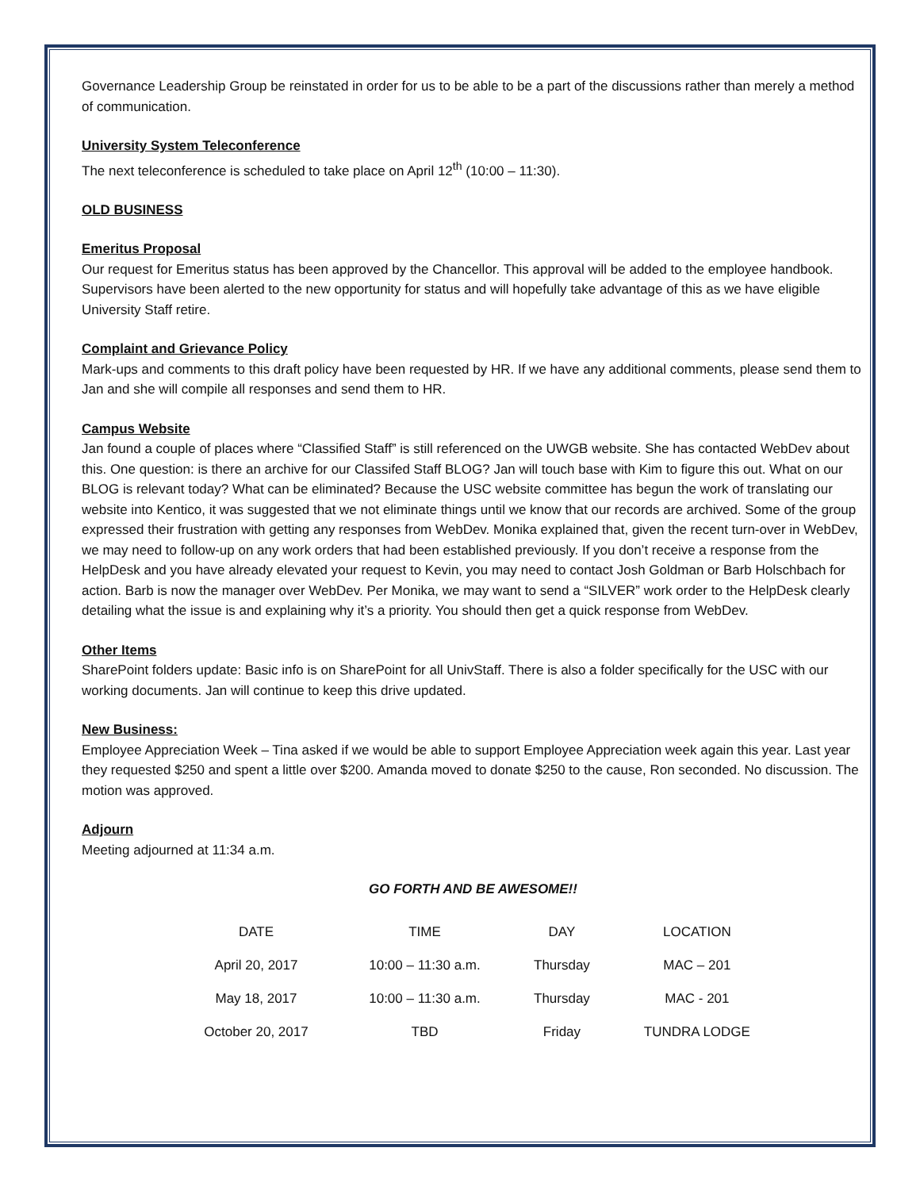Governance Leadership Group be reinstated in order for us to be able to be a part of the discussions rather than merely a method of communication.
University System Teleconference
The next teleconference is scheduled to take place on April 12<sup>th</sup> (10:00 – 11:30).
OLD BUSINESS
Emeritus Proposal
Our request for Emeritus status has been approved by the Chancellor. This approval will be added to the employee handbook. Supervisors have been alerted to the new opportunity for status and will hopefully take advantage of this as we have eligible University Staff retire.
Complaint and Grievance Policy
Mark-ups and comments to this draft policy have been requested by HR. If we have any additional comments, please send them to Jan and she will compile all responses and send them to HR.
Campus Website
Jan found a couple of places where “Classified Staff” is still referenced on the UWGB website. She has contacted WebDev about this. One question: is there an archive for our Classifed Staff BLOG? Jan will touch base with Kim to figure this out. What on our BLOG is relevant today? What can be eliminated? Because the USC website committee has begun the work of translating our website into Kentico, it was suggested that we not eliminate things until we know that our records are archived. Some of the group expressed their frustration with getting any responses from WebDev. Monika explained that, given the recent turn-over in WebDev, we may need to follow-up on any work orders that had been established previously. If you don’t receive a response from the HelpDesk and you have already elevated your request to Kevin, you may need to contact Josh Goldman or Barb Holschbach for action. Barb is now the manager over WebDev. Per Monika, we may want to send a “SILVER” work order to the HelpDesk clearly detailing what the issue is and explaining why it’s a priority. You should then get a quick response from WebDev.
Other Items
SharePoint folders update: Basic info is on SharePoint for all UnivStaff. There is also a folder specifically for the USC with our working documents. Jan will continue to keep this drive updated.
New Business:
Employee Appreciation Week – Tina asked if we would be able to support Employee Appreciation week again this year. Last year they requested $250 and spent a little over $200. Amanda moved to donate $250 to the cause, Ron seconded. No discussion. The motion was approved.
Adjourn
Meeting adjourned at 11:34 a.m.
GO FORTH AND BE AWESOME!!
| DATE | TIME | DAY | LOCATION |
| --- | --- | --- | --- |
| April 20, 2017 | 10:00 – 11:30 a.m. | Thursday | MAC – 201 |
| May 18, 2017 | 10:00 – 11:30 a.m. | Thursday | MAC - 201 |
| October 20, 2017 | TBD | Friday | TUNDRA LODGE |